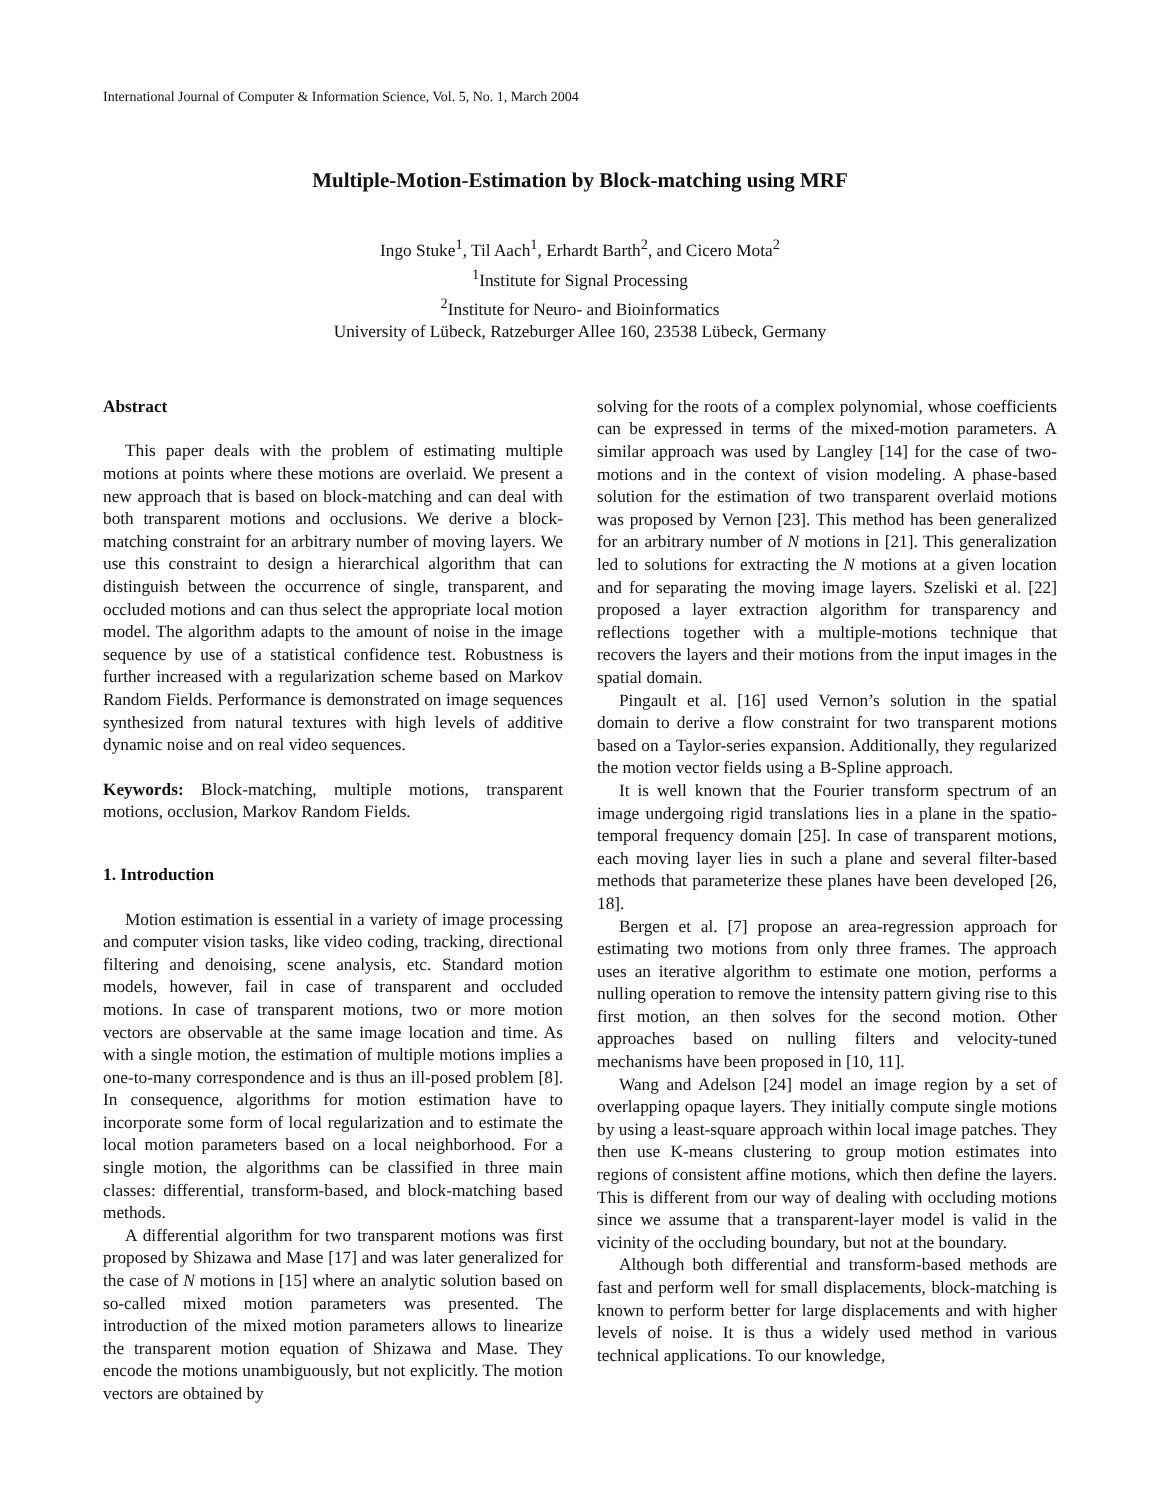International Journal of Computer & Information Science, Vol. 5, No. 1, March 2004
Multiple-Motion-Estimation by Block-matching using MRF
Ingo Stuke<sup>1</sup>, Til Aach<sup>1</sup>, Erhardt Barth<sup>2</sup>, and Cicero Mota<sup>2</sup>
<sup>1</sup> Institute for Signal Processing
<sup>2</sup> Institute for Neuro- and Bioinformatics
University of Lübeck, Ratzeburger Allee 160, 23538 Lübeck, Germany
Abstract
This paper deals with the problem of estimating multiple motions at points where these motions are overlaid. We present a new approach that is based on block-matching and can deal with both transparent motions and occlusions. We derive a block-matching constraint for an arbitrary number of moving layers. We use this constraint to design a hierarchical algorithm that can distinguish between the occurrence of single, transparent, and occluded motions and can thus select the appropriate local motion model. The algorithm adapts to the amount of noise in the image sequence by use of a statistical confidence test. Robustness is further increased with a regularization scheme based on Markov Random Fields. Performance is demonstrated on image sequences synthesized from natural textures with high levels of additive dynamic noise and on real video sequences.
Keywords: Block-matching, multiple motions, transparent motions, occlusion, Markov Random Fields.
1. Introduction
Motion estimation is essential in a variety of image processing and computer vision tasks, like video coding, tracking, directional filtering and denoising, scene analysis, etc. Standard motion models, however, fail in case of transparent and occluded motions. In case of transparent motions, two or more motion vectors are observable at the same image location and time. As with a single motion, the estimation of multiple motions implies a one-to-many correspondence and is thus an ill-posed problem [8]. In consequence, algorithms for motion estimation have to incorporate some form of local regularization and to estimate the local motion parameters based on a local neighborhood. For a single motion, the algorithms can be classified in three main classes: differential, transform-based, and block-matching based methods.
A differential algorithm for two transparent motions was first proposed by Shizawa and Mase [17] and was later generalized for the case of N motions in [15] where an analytic solution based on so-called mixed motion parameters was presented. The introduction of the mixed motion parameters allows to linearize the transparent motion equation of Shizawa and Mase. They encode the motions unambiguously, but not explicitly. The motion vectors are obtained by
solving for the roots of a complex polynomial, whose coefficients can be expressed in terms of the mixed-motion parameters. A similar approach was used by Langley [14] for the case of two-motions and in the context of vision modeling. A phase-based solution for the estimation of two transparent overlaid motions was proposed by Vernon [23]. This method has been generalized for an arbitrary number of N motions in [21]. This generalization led to solutions for extracting the N motions at a given location and for separating the moving image layers. Szeliski et al. [22] proposed a layer extraction algorithm for transparency and reflections together with a multiple-motions technique that recovers the layers and their motions from the input images in the spatial domain.
Pingault et al. [16] used Vernon’s solution in the spatial domain to derive a flow constraint for two transparent motions based on a Taylor-series expansion. Additionally, they regularized the motion vector fields using a B-Spline approach.
It is well known that the Fourier transform spectrum of an image undergoing rigid translations lies in a plane in the spatio-temporal frequency domain [25]. In case of transparent motions, each moving layer lies in such a plane and several filter-based methods that parameterize these planes have been developed [26, 18].
Bergen et al. [7] propose an area-regression approach for estimating two motions from only three frames. The approach uses an iterative algorithm to estimate one motion, performs a nulling operation to remove the intensity pattern giving rise to this first motion, an then solves for the second motion. Other approaches based on nulling filters and velocity-tuned mechanisms have been proposed in [10, 11].
Wang and Adelson [24] model an image region by a set of overlapping opaque layers. They initially compute single motions by using a least-square approach within local image patches. They then use K-means clustering to group motion estimates into regions of consistent affine motions, which then define the layers. This is different from our way of dealing with occluding motions since we assume that a transparent-layer model is valid in the vicinity of the occluding boundary, but not at the boundary.
Although both differential and transform-based methods are fast and perform well for small displacements, block-matching is known to perform better for large displacements and with higher levels of noise. It is thus a widely used method in various technical applications. To our knowledge,